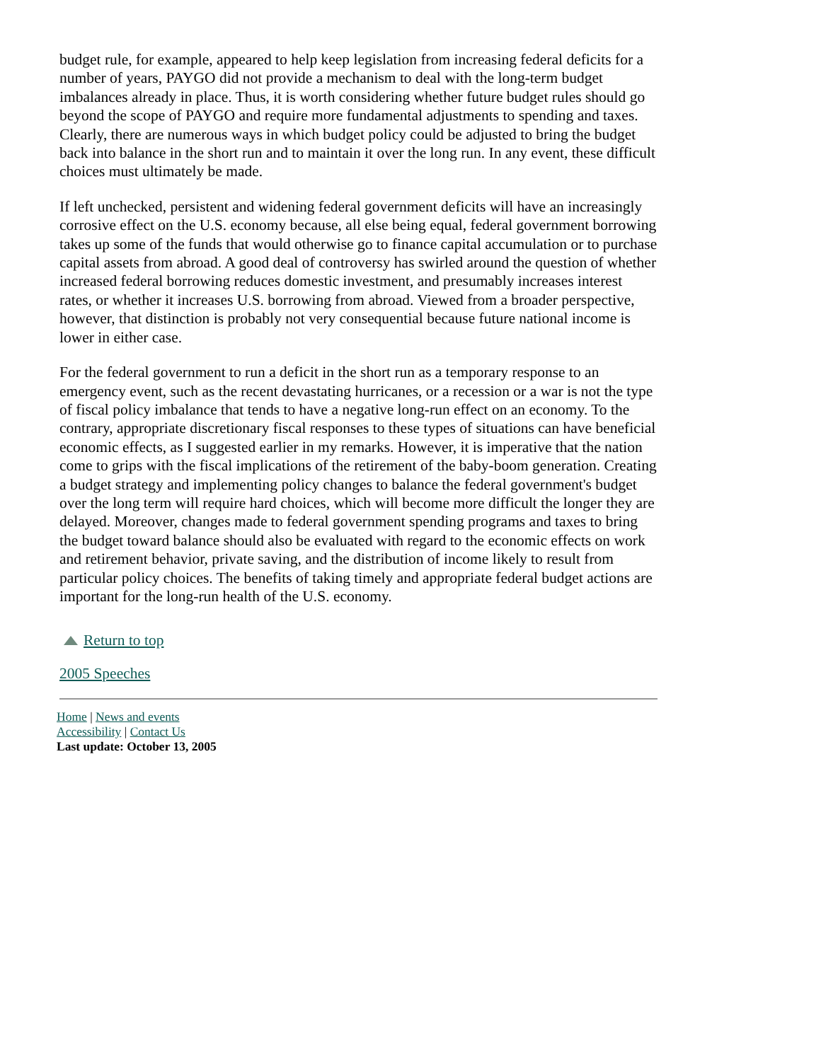budget rule, for example, appeared to help keep legislation from increasing federal deficits for a number of years, PAYGO did not provide a mechanism to deal with the long-term budget imbalances already in place. Thus, it is worth considering whether future budget rules should go beyond the scope of PAYGO and require more fundamental adjustments to spending and taxes. Clearly, there are numerous ways in which budget policy could be adjusted to bring the budget back into balance in the short run and to maintain it over the long run. In any event, these difficult choices must ultimately be made.
If left unchecked, persistent and widening federal government deficits will have an increasingly corrosive effect on the U.S. economy because, all else being equal, federal government borrowing takes up some of the funds that would otherwise go to finance capital accumulation or to purchase capital assets from abroad. A good deal of controversy has swirled around the question of whether increased federal borrowing reduces domestic investment, and presumably increases interest rates, or whether it increases U.S. borrowing from abroad. Viewed from a broader perspective, however, that distinction is probably not very consequential because future national income is lower in either case.
For the federal government to run a deficit in the short run as a temporary response to an emergency event, such as the recent devastating hurricanes, or a recession or a war is not the type of fiscal policy imbalance that tends to have a negative long-run effect on an economy. To the contrary, appropriate discretionary fiscal responses to these types of situations can have beneficial economic effects, as I suggested earlier in my remarks. However, it is imperative that the nation come to grips with the fiscal implications of the retirement of the baby-boom generation. Creating a budget strategy and implementing policy changes to balance the federal government's budget over the long term will require hard choices, which will become more difficult the longer they are delayed. Moreover, changes made to federal government spending programs and taxes to bring the budget toward balance should also be evaluated with regard to the economic effects on work and retirement behavior, private saving, and the distribution of income likely to result from particular policy choices. The benefits of taking timely and appropriate federal budget actions are important for the long-run health of the U.S. economy.
Return to top
2005 Speeches
Home | News and events
Accessibility | Contact Us
Last update: October 13, 2005